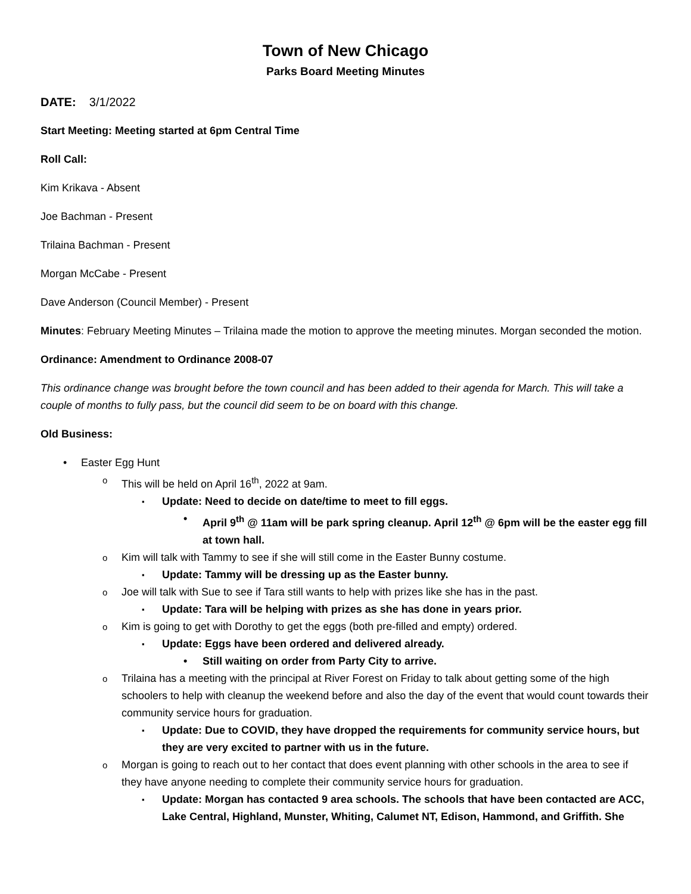Town of New Chicago
Parks Board Meeting Minutes
DATE: 3/1/2022
Start Meeting: Meeting started at 6pm Central Time
Roll Call:
Kim Krikava - Absent
Joe Bachman - Present
Trilaina Bachman - Present
Morgan McCabe - Present
Dave Anderson (Council Member) - Present
Minutes: February Meeting Minutes – Trilaina made the motion to approve the meeting minutes. Morgan seconded the motion.
Ordinance: Amendment to Ordinance 2008-07
This ordinance change was brought before the town council and has been added to their agenda for March. This will take a couple of months to fully pass, but the council did seem to be on board with this change.
Old Business:
Easter Egg Hunt
This will be held on April 16<sup>th</sup>, 2022 at 9am.
Update: Need to decide on date/time to meet to fill eggs.
April 9<sup>th</sup> @ 11am will be park spring cleanup. April 12<sup>th</sup> @ 6pm will be the easter egg fill at town hall.
Kim will talk with Tammy to see if she will still come in the Easter Bunny costume.
Update: Tammy will be dressing up as the Easter bunny.
Joe will talk with Sue to see if Tara still wants to help with prizes like she has in the past.
Update: Tara will be helping with prizes as she has done in years prior.
Kim is going to get with Dorothy to get the eggs (both pre-filled and empty) ordered.
Update: Eggs have been ordered and delivered already.
Still waiting on order from Party City to arrive.
Trilaina has a meeting with the principal at River Forest on Friday to talk about getting some of the high schoolers to help with cleanup the weekend before and also the day of the event that would count towards their community service hours for graduation.
Update: Due to COVID, they have dropped the requirements for community service hours, but they are very excited to partner with us in the future.
Morgan is going to reach out to her contact that does event planning with other schools in the area to see if they have anyone needing to complete their community service hours for graduation.
Update: Morgan has contacted 9 area schools. The schools that have been contacted are ACC, Lake Central, Highland, Munster, Whiting, Calumet NT, Edison, Hammond, and Griffith. She